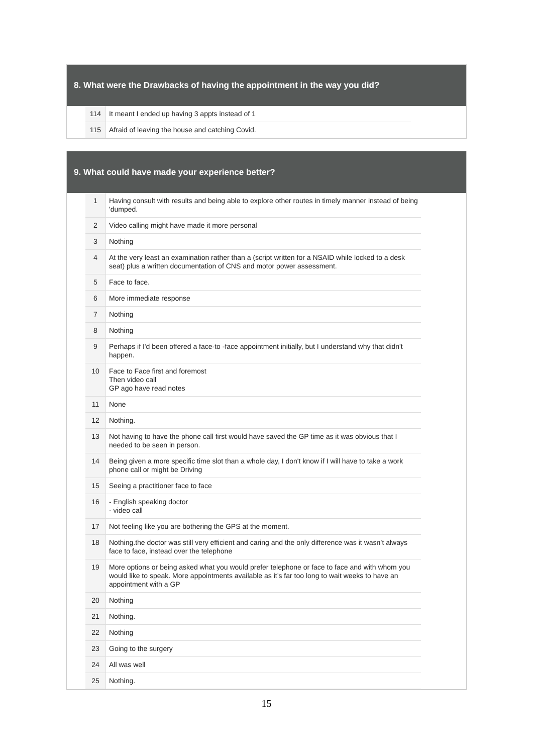8. What were the Drawbacks of having the appointment in the way you did?
| 114 | It meant I ended up having 3 appts instead of 1 |
| 115 | Afraid of leaving the house and catching Covid. |
9. What could have made your experience better?
| 1 | Having consult with results and being able to explore other routes in timely manner instead of being 'dumped. |
| 2 | Video calling might have made it more personal |
| 3 | Nothing |
| 4 | At the very least an examination rather than a (script written for a NSAID while locked to a desk seat) plus a written documentation of CNS and motor power assessment. |
| 5 | Face to face. |
| 6 | More immediate response |
| 7 | Nothing |
| 8 | Nothing |
| 9 | Perhaps if I'd been offered a face-to -face appointment initially, but I understand why that didn't happen. |
| 10 | Face to Face first and foremost Then video call GP ago have read notes |
| 11 | None |
| 12 | Nothing. |
| 13 | Not having to have the phone call first would have saved the GP time as it was obvious that I needed to be seen in person. |
| 14 | Being given a more specific time slot than a whole day, I don't know if I will have to take a work phone call or might be Driving |
| 15 | Seeing a practitioner face to face |
| 16 | - English speaking doctor - video call |
| 17 | Not feeling like you are bothering the GPS at the moment. |
| 18 | Nothing.the doctor was still very efficient and caring and the only difference was it wasn’t always face to face, instead over the telephone |
| 19 | More options or being asked what you would prefer telephone or face to face and with whom you would like to speak. More appointments available as it’s far too long to wait weeks to have an appointment with a GP |
| 20 | Nothing |
| 21 | Nothing. |
| 22 | Nothing |
| 23 | Going to the surgery |
| 24 | All was well |
| 25 | Nothing. |
15